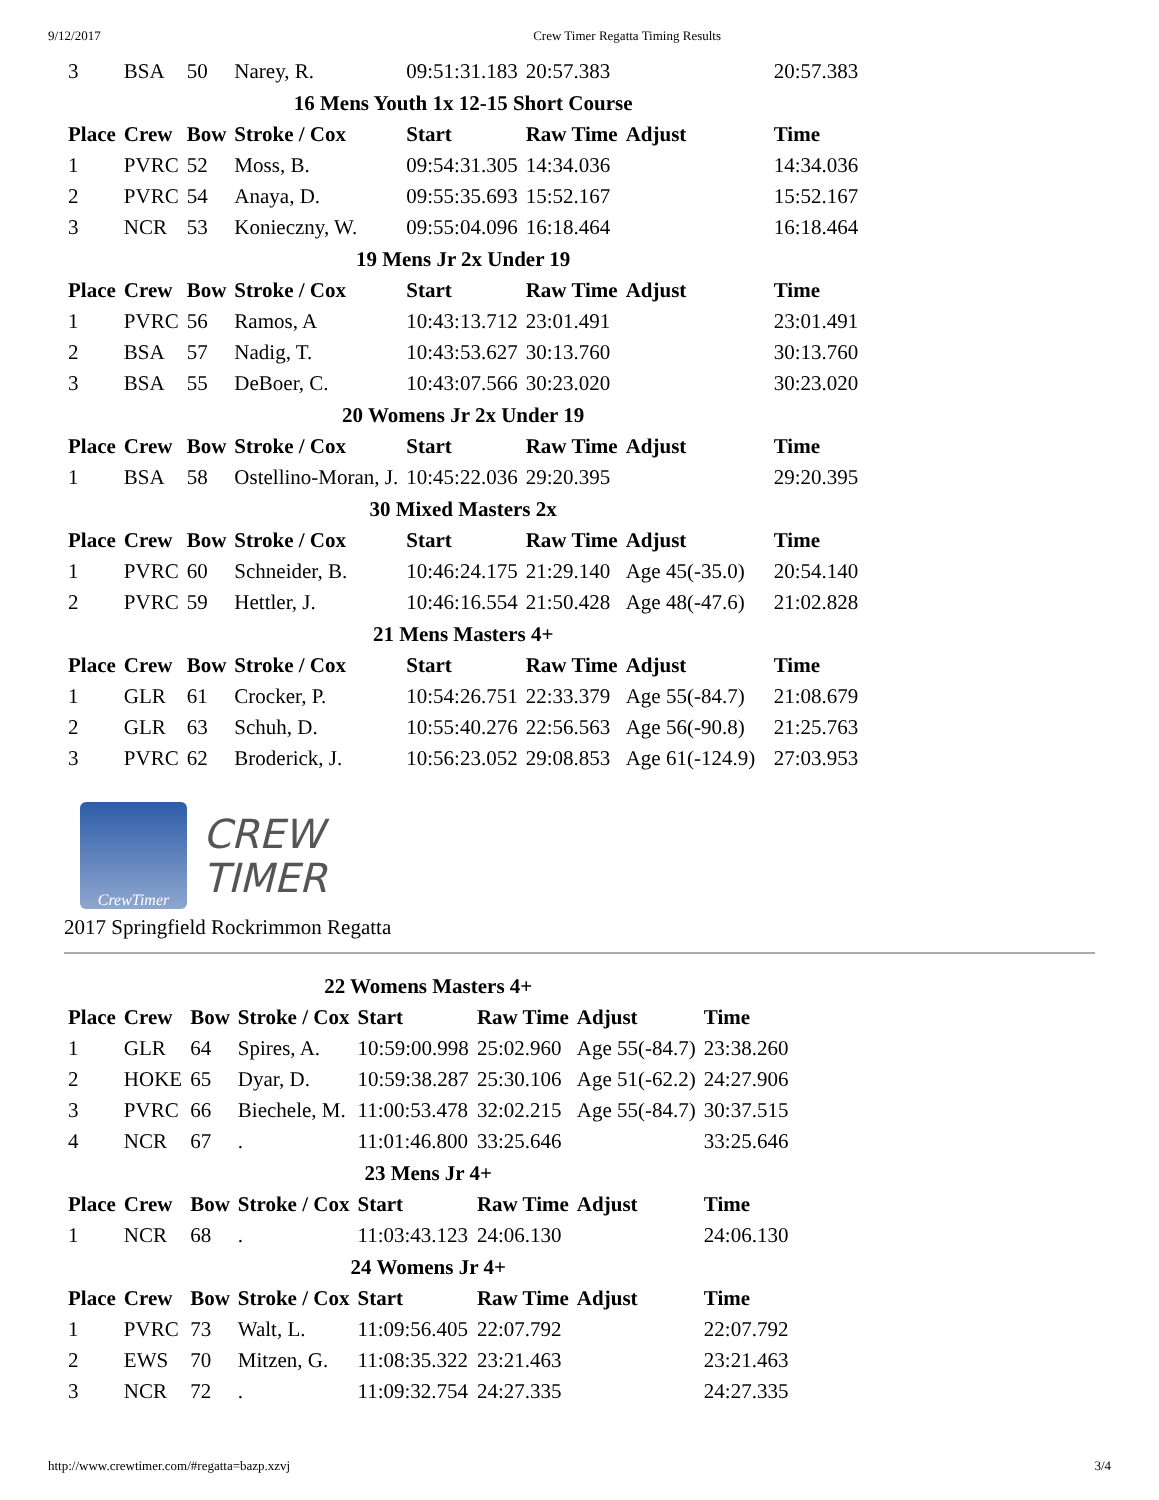9/12/2017 Crew Timer Regatta Timing Results
| 3 | BSA | 50 | Narey, R. | 09:51:31.183 | 20:57.383 | | 20:57.383 |
| 16 Mens Youth 1x 12-15 Short Course | | | | | | | |
| Place | Crew | Bow | Stroke / Cox | Start | Raw Time | Adjust | Time |
| 1 | PVRC | 52 | Moss, B. | 09:54:31.305 | 14:34.036 | | 14:34.036 |
| 2 | PVRC | 54 | Anaya, D. | 09:55:35.693 | 15:52.167 | | 15:52.167 |
| 3 | NCR | 53 | Konieczny, W. | 09:55:04.096 | 16:18.464 | | 16:18.464 |
| 19 Mens Jr 2x Under 19 | | | | | | | |
| Place | Crew | Bow | Stroke / Cox | Start | Raw Time | Adjust | Time |
| 1 | PVRC | 56 | Ramos, A | 10:43:13.712 | 23:01.491 | | 23:01.491 |
| 2 | BSA | 57 | Nadig, T. | 10:43:53.627 | 30:13.760 | | 30:13.760 |
| 3 | BSA | 55 | DeBoer, C. | 10:43:07.566 | 30:23.020 | | 30:23.020 |
| 20 Womens Jr 2x Under 19 | | | | | | | |
| Place | Crew | Bow | Stroke / Cox | Start | Raw Time | Adjust | Time |
| 1 | BSA | 58 | Ostellino-Moran, J. | 10:45:22.036 | 29:20.395 | | 29:20.395 |
| 30 Mixed Masters 2x | | | | | | | |
| Place | Crew | Bow | Stroke / Cox | Start | Raw Time | Adjust | Time |
| 1 | PVRC | 60 | Schneider, B. | 10:46:24.175 | 21:29.140 | Age 45(-35.0) | 20:54.140 |
| 2 | PVRC | 59 | Hettler, J. | 10:46:16.554 | 21:50.428 | Age 48(-47.6) | 21:02.828 |
| 21 Mens Masters 4+ | | | | | | | |
| Place | Crew | Bow | Stroke / Cox | Start | Raw Time | Adjust | Time |
| 1 | GLR | 61 | Crocker, P. | 10:54:26.751 | 22:33.379 | Age 55(-84.7) | 21:08.679 |
| 2 | GLR | 63 | Schuh, D. | 10:55:40.276 | 22:56.563 | Age 56(-90.8) | 21:25.763 |
| 3 | PVRC | 62 | Broderick, J. | 10:56:23.052 | 29:08.853 | Age 61(-124.9) | 27:03.953 |
CrewTimer
CREW
TIMER
2017 Springfield Rockrimmon Regatta
| 22 Womens Masters 4+ | | | | | | | |
| Place | Crew | Bow | Stroke / Cox | Start | Raw Time | Adjust | Time |
| 1 | GLR | 64 | Spires, A. | 10:59:00.998 | 25:02.960 | Age 55(-84.7) | 23:38.260 |
| 2 | HOKE | 65 | Dyar, D. | 10:59:38.287 | 25:30.106 | Age 51(-62.2) | 24:27.906 |
| 3 | PVRC | 66 | Biechele, M. | 11:00:53.478 | 32:02.215 | Age 55(-84.7) | 30:37.515 |
| 4 | NCR | 67 | . | 11:01:46.800 | 33:25.646 | | 33:25.646 |
| 23 Mens Jr 4+ | | | | | | | |
| Place | Crew | Bow | Stroke / Cox | Start | Raw Time | Adjust | Time |
| 1 | NCR | 68 | . | 11:03:43.123 | 24:06.130 | | 24:06.130 |
| 24 Womens Jr 4+ | | | | | | | |
| Place | Crew | Bow | Stroke / Cox | Start | Raw Time | Adjust | Time |
| 1 | PVRC | 73 | Walt, L. | 11:09:56.405 | 22:07.792 | | 22:07.792 |
| 2 | EWS | 70 | Mitzen, G. | 11:08:35.322 | 23:21.463 | | 23:21.463 |
| 3 | NCR | 72 | . | 11:09:32.754 | 24:27.335 | | 24:27.335 |
http://www.crewtimer.com/#regatta=bazp.xzvj 3/4